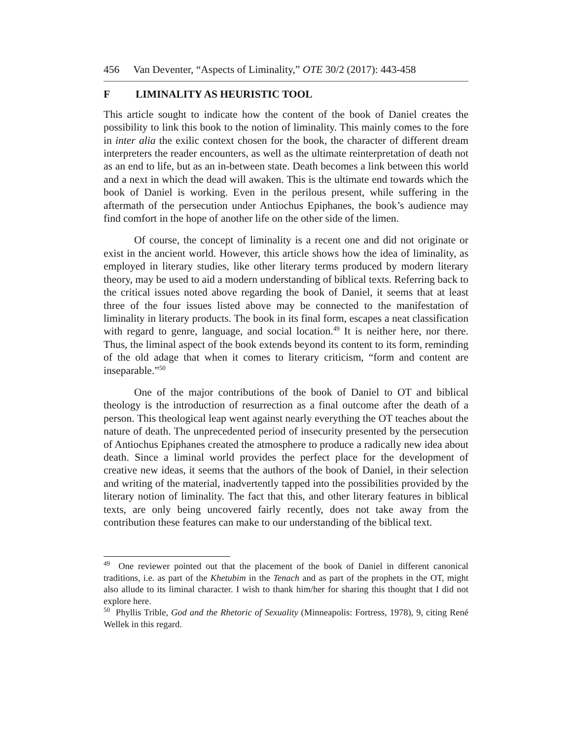456 Van Deventer, “Aspects of Liminality,” OTE 30/2 (2017): 443-458
F LIMINALITY AS HEURISTIC TOOL
This article sought to indicate how the content of the book of Daniel creates the possibility to link this book to the notion of liminality. This mainly comes to the fore in inter alia the exilic context chosen for the book, the character of different dream interpreters the reader encounters, as well as the ultimate reinterpretation of death not as an end to life, but as an in-between state. Death becomes a link between this world and a next in which the dead will awaken. This is the ultimate end towards which the book of Daniel is working. Even in the perilous present, while suffering in the aftermath of the persecution under Antiochus Epiphanes, the book’s audience may find comfort in the hope of another life on the other side of the limen.
Of course, the concept of liminality is a recent one and did not originate or exist in the ancient world. However, this article shows how the idea of liminality, as employed in literary studies, like other literary terms produced by modern literary theory, may be used to aid a modern understanding of biblical texts. Referring back to the critical issues noted above regarding the book of Daniel, it seems that at least three of the four issues listed above may be connected to the manifestation of liminality in literary products. The book in its final form, escapes a neat classification with regard to genre, language, and social location.<sup>49</sup> It is neither here, nor there. Thus, the liminal aspect of the book extends beyond its content to its form, reminding of the old adage that when it comes to literary criticism, “form and content are inseparable.”<sup>50</sup>
One of the major contributions of the book of Daniel to OT and biblical theology is the introduction of resurrection as a final outcome after the death of a person. This theological leap went against nearly everything the OT teaches about the nature of death. The unprecedented period of insecurity presented by the persecution of Antiochus Epiphanes created the atmosphere to produce a radically new idea about death. Since a liminal world provides the perfect place for the development of creative new ideas, it seems that the authors of the book of Daniel, in their selection and writing of the material, inadvertently tapped into the possibilities provided by the literary notion of liminality. The fact that this, and other literary features in biblical texts, are only being uncovered fairly recently, does not take away from the contribution these features can make to our understanding of the biblical text.
<sup>49</sup> One reviewer pointed out that the placement of the book of Daniel in different canonical traditions, i.e. as part of the Khetubim in the Tenach and as part of the prophets in the OT, might also allude to its liminal character. I wish to thank him/her for sharing this thought that I did not explore here.
<sup>50</sup> Phyllis Trible, God and the Rhetoric of Sexuality (Minneapolis: Fortress, 1978), 9, citing René Wellek in this regard.